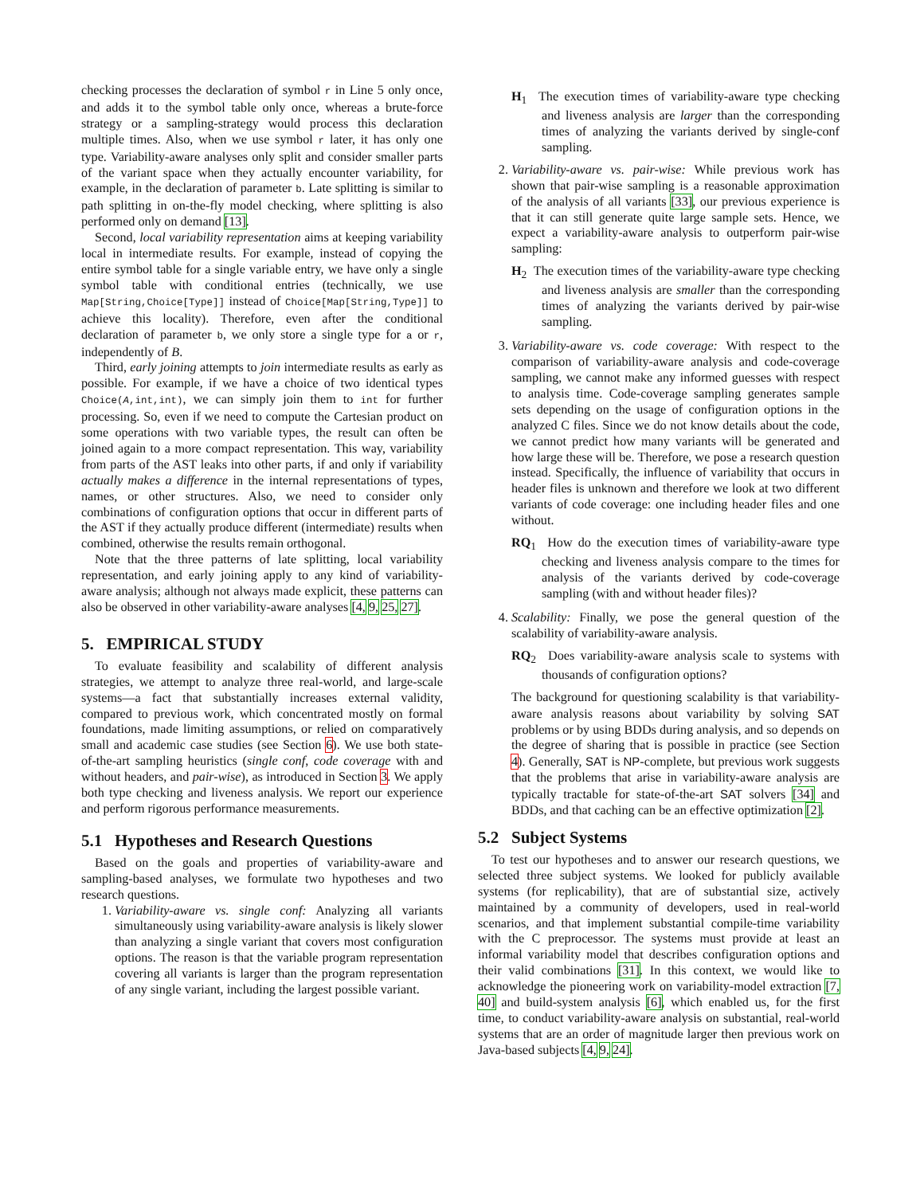checking processes the declaration of symbol r in Line 5 only once, and adds it to the symbol table only once, whereas a brute-force strategy or a sampling-strategy would process this declaration multiple times. Also, when we use symbol r later, it has only one type. Variability-aware analyses only split and consider smaller parts of the variant space when they actually encounter variability, for example, in the declaration of parameter b. Late splitting is similar to path splitting in on-the-fly model checking, where splitting is also performed only on demand [13].
Second, local variability representation aims at keeping variability local in intermediate results. For example, instead of copying the entire symbol table for a single variable entry, we have only a single symbol table with conditional entries (technically, we use Map[String,Choice[Type]] instead of Choice[Map[String,Type]] to achieve this locality). Therefore, even after the conditional declaration of parameter b, we only store a single type for a or r, independently of B.
Third, early joining attempts to join intermediate results as early as possible. For example, if we have a choice of two identical types Choice(A,int,int), we can simply join them to int for further processing. So, even if we need to compute the Cartesian product on some operations with two variable types, the result can often be joined again to a more compact representation. This way, variability from parts of the AST leaks into other parts, if and only if variability actually makes a difference in the internal representations of types, names, or other structures. Also, we need to consider only combinations of configuration options that occur in different parts of the AST if they actually produce different (intermediate) results when combined, otherwise the results remain orthogonal.
Note that the three patterns of late splitting, local variability representation, and early joining apply to any kind of variability-aware analysis; although not always made explicit, these patterns can also be observed in other variability-aware analyses [4, 9, 25, 27].
5. EMPIRICAL STUDY
To evaluate feasibility and scalability of different analysis strategies, we attempt to analyze three real-world, and large-scale systems—a fact that substantially increases external validity, compared to previous work, which concentrated mostly on formal foundations, made limiting assumptions, or relied on comparatively small and academic case studies (see Section 6). We use both state-of-the-art sampling heuristics (single conf, code coverage with and without headers, and pair-wise), as introduced in Section 3. We apply both type checking and liveness analysis. We report our experience and perform rigorous performance measurements.
5.1 Hypotheses and Research Questions
Based on the goals and properties of variability-aware and sampling-based analyses, we formulate two hypotheses and two research questions.
1. Variability-aware vs. single conf: Analyzing all variants simultaneously using variability-aware analysis is likely slower than analyzing a single variant that covers most configuration options. The reason is that the variable program representation covering all variants is larger than the program representation of any single variant, including the largest possible variant.
H<sub>1</sub> The execution times of variability-aware type checking and liveness analysis are larger than the corresponding times of analyzing the variants derived by single-conf sampling.
2. Variability-aware vs. pair-wise: While previous work has shown that pair-wise sampling is a reasonable approximation of the analysis of all variants [33], our previous experience is that it can still generate quite large sample sets. Hence, we expect a variability-aware analysis to outperform pair-wise sampling:
H<sub>2</sub> The execution times of the variability-aware type checking and liveness analysis are smaller than the corresponding times of analyzing the variants derived by pair-wise sampling.
3. Variability-aware vs. code coverage: With respect to the comparison of variability-aware analysis and code-coverage sampling, we cannot make any informed guesses with respect to analysis time. Code-coverage sampling generates sample sets depending on the usage of configuration options in the analyzed C files. Since we do not know details about the code, we cannot predict how many variants will be generated and how large these will be. Therefore, we pose a research question instead. Specifically, the influence of variability that occurs in header files is unknown and therefore we look at two different variants of code coverage: one including header files and one without.
RQ<sub>1</sub> How do the execution times of variability-aware type checking and liveness analysis compare to the times for analysis of the variants derived by code-coverage sampling (with and without header files)?
4. Scalability: Finally, we pose the general question of the scalability of variability-aware analysis.
RQ<sub>2</sub> Does variability-aware analysis scale to systems with thousands of configuration options?
The background for questioning scalability is that variability-aware analysis reasons about variability by solving SAT problems or by using BDDs during analysis, and so depends on the degree of sharing that is possible in practice (see Section 4). Generally, SAT is NP-complete, but previous work suggests that the problems that arise in variability-aware analysis are typically tractable for state-of-the-art SAT solvers [34] and BDDs, and that caching can be an effective optimization [2].
5.2 Subject Systems
To test our hypotheses and to answer our research questions, we selected three subject systems. We looked for publicly available systems (for replicability), that are of substantial size, actively maintained by a community of developers, used in real-world scenarios, and that implement substantial compile-time variability with the C preprocessor. The systems must provide at least an informal variability model that describes configuration options and their valid combinations [31]. In this context, we would like to acknowledge the pioneering work on variability-model extraction [7, 40] and build-system analysis [6], which enabled us, for the first time, to conduct variability-aware analysis on substantial, real-world systems that are an order of magnitude larger then previous work on Java-based subjects [4, 9, 24].